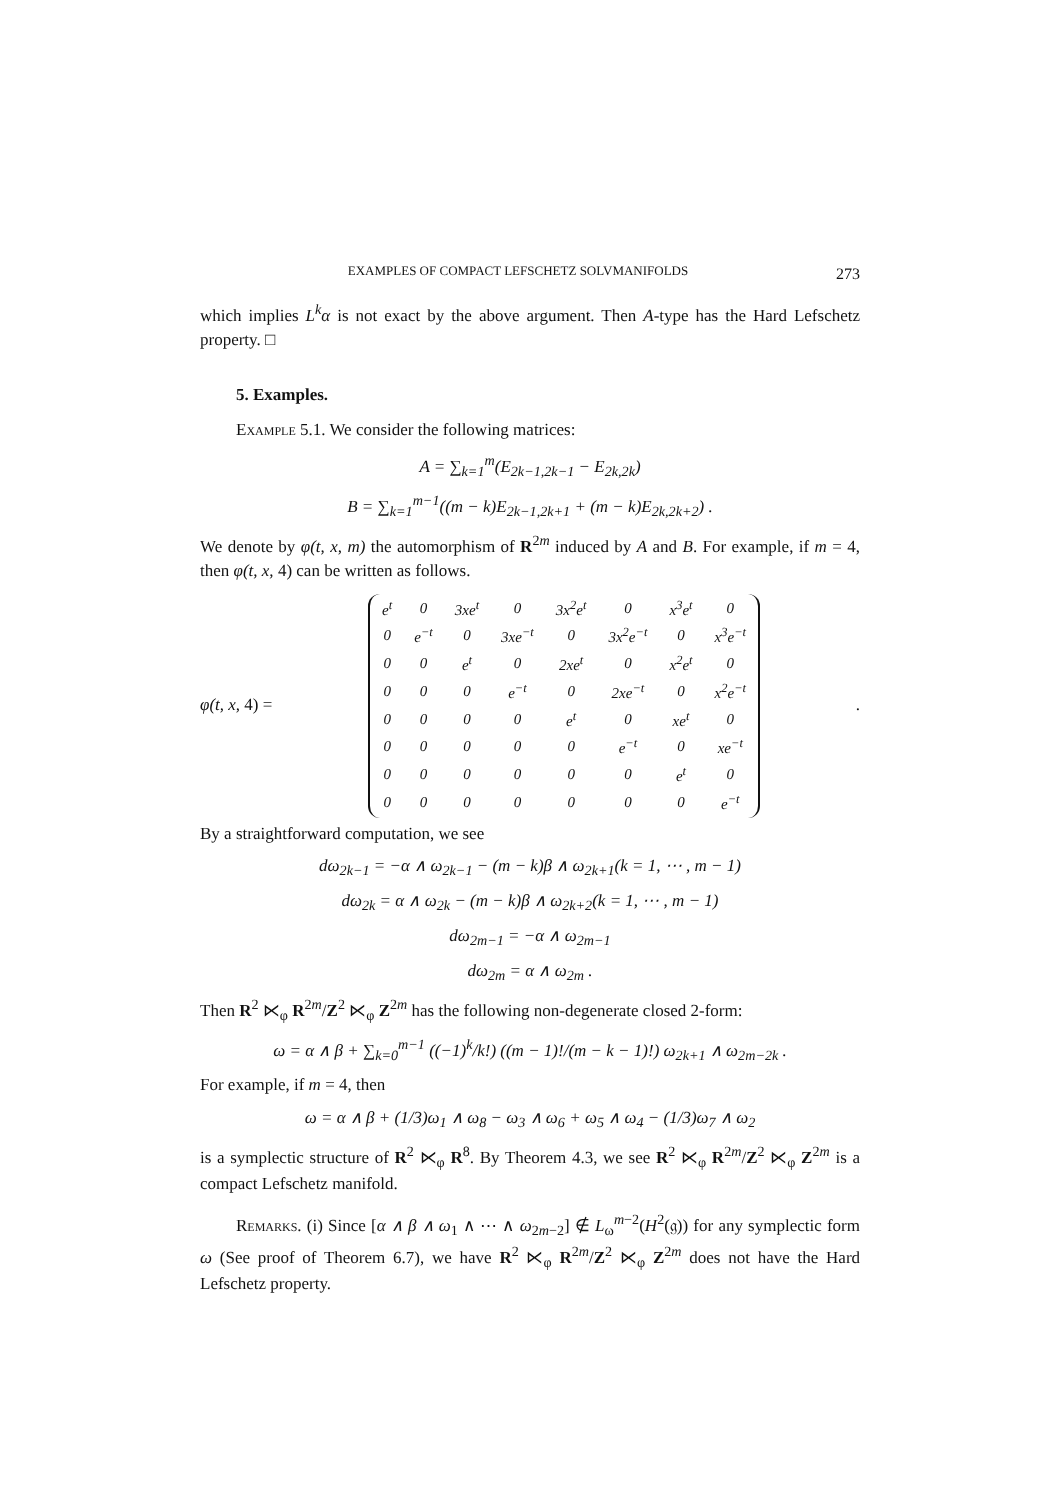EXAMPLES OF COMPACT LEFSCHETZ SOLVMANIFOLDS 273
which implies L<sup>k</sup>α is not exact by the above argument. Then A-type has the Hard Lefschetz property. □
5. Examples.
Example 5.1. We consider the following matrices:
A = ∑<sub>k=1</sub><sup>m</sup>(E<sub>2k−1,2k−1</sub> − E<sub>2k,2k</sub>)
B = ∑<sub>k=1</sub><sup>m−1</sup>((m − k)E<sub>2k−1,2k+1</sub> + (m − k)E<sub>2k,2k+2</sub>) .
We denote by φ(t, x, m) the automorphism of R<sup>2m</sup> induced by A and B. For example, if m = 4, then φ(t, x, 4) can be written as follows.
φ(t, x, 4) =
| e<sup>t</sup> | 0 | 3xe<sup>t</sup> | 0 | 3x<sup>2</sup>e<sup>t</sup> | 0 | x<sup>3</sup>e<sup>t</sup> | 0 |
| 0 | e<sup>−t</sup> | 0 | 3xe<sup>−t</sup> | 0 | 3x<sup>2</sup>e<sup>−t</sup> | 0 | x<sup>3</sup>e<sup>−t</sup> |
| 0 | 0 | e<sup>t</sup> | 0 | 2xe<sup>t</sup> | 0 | x<sup>2</sup>e<sup>t</sup> | 0 |
| 0 | 0 | 0 | e<sup>−t</sup> | 0 | 2xe<sup>−t</sup> | 0 | x<sup>2</sup>e<sup>−t</sup> |
| 0 | 0 | 0 | 0 | e<sup>t</sup> | 0 | xe<sup>t</sup> | 0 |
| 0 | 0 | 0 | 0 | 0 | e<sup>−t</sup> | 0 | xe<sup>−t</sup> |
| 0 | 0 | 0 | 0 | 0 | 0 | e<sup>t</sup> | 0 |
| 0 | 0 | 0 | 0 | 0 | 0 | 0 | e<sup>−t</sup> |
.
By a straightforward computation, we see
dω<sub>2k−1</sub> = −α ∧ ω<sub>2k−1</sub> − (m − k)β ∧ ω<sub>2k+1</sub>(k = 1, ⋯ , m − 1)
dω<sub>2k</sub> = α ∧ ω<sub>2k</sub> − (m − k)β ∧ ω<sub>2k+2</sub>(k = 1, ⋯ , m − 1)
dω<sub>2m−1</sub> = −α ∧ ω<sub>2m−1</sub>
dω<sub>2m</sub> = α ∧ ω<sub>2m</sub> .
Then R<sup>2</sup> ⋉<sub>φ</sub> R<sup>2m</sup>/Z<sup>2</sup> ⋉<sub>φ</sub> Z<sup>2m</sup> has the following non-degenerate closed 2-form:
ω = α ∧ β + ∑<sub>k=0</sub><sup>m−1</sup> ((−1)<sup>k</sup>/k!) ((m − 1)!/(m − k − 1)!) ω<sub>2k+1</sub> ∧ ω<sub>2m−2k</sub> .
For example, if m = 4, then
ω = α ∧ β + (1/3)ω<sub>1</sub> ∧ ω<sub>8</sub> − ω<sub>3</sub> ∧ ω<sub>6</sub> + ω<sub>5</sub> ∧ ω<sub>4</sub> − (1/3)ω<sub>7</sub> ∧ ω<sub>2</sub>
is a symplectic structure of R<sup>2</sup> ⋉<sub>φ</sub> R<sup>8</sup>. By Theorem 4.3, we see R<sup>2</sup> ⋉<sub>φ</sub> R<sup>2m</sup>/Z<sup>2</sup> ⋉<sub>φ</sub> Z<sup>2m</sup> is a compact Lefschetz manifold.
Remarks. (i) Since [α ∧ β ∧ ω<sub>1</sub> ∧ ⋯ ∧ ω<sub>2m−2</sub>] ∉ L<sub>ω</sub><sup>m−2</sup>(H<sup>2</sup>(𝔤)) for any symplectic form ω (See proof of Theorem 6.7), we have R<sup>2</sup> ⋉<sub>φ</sub> R<sup>2m</sup>/Z<sup>2</sup> ⋉<sub>φ</sub> Z<sup>2m</sup> does not have the Hard Lefschetz property.